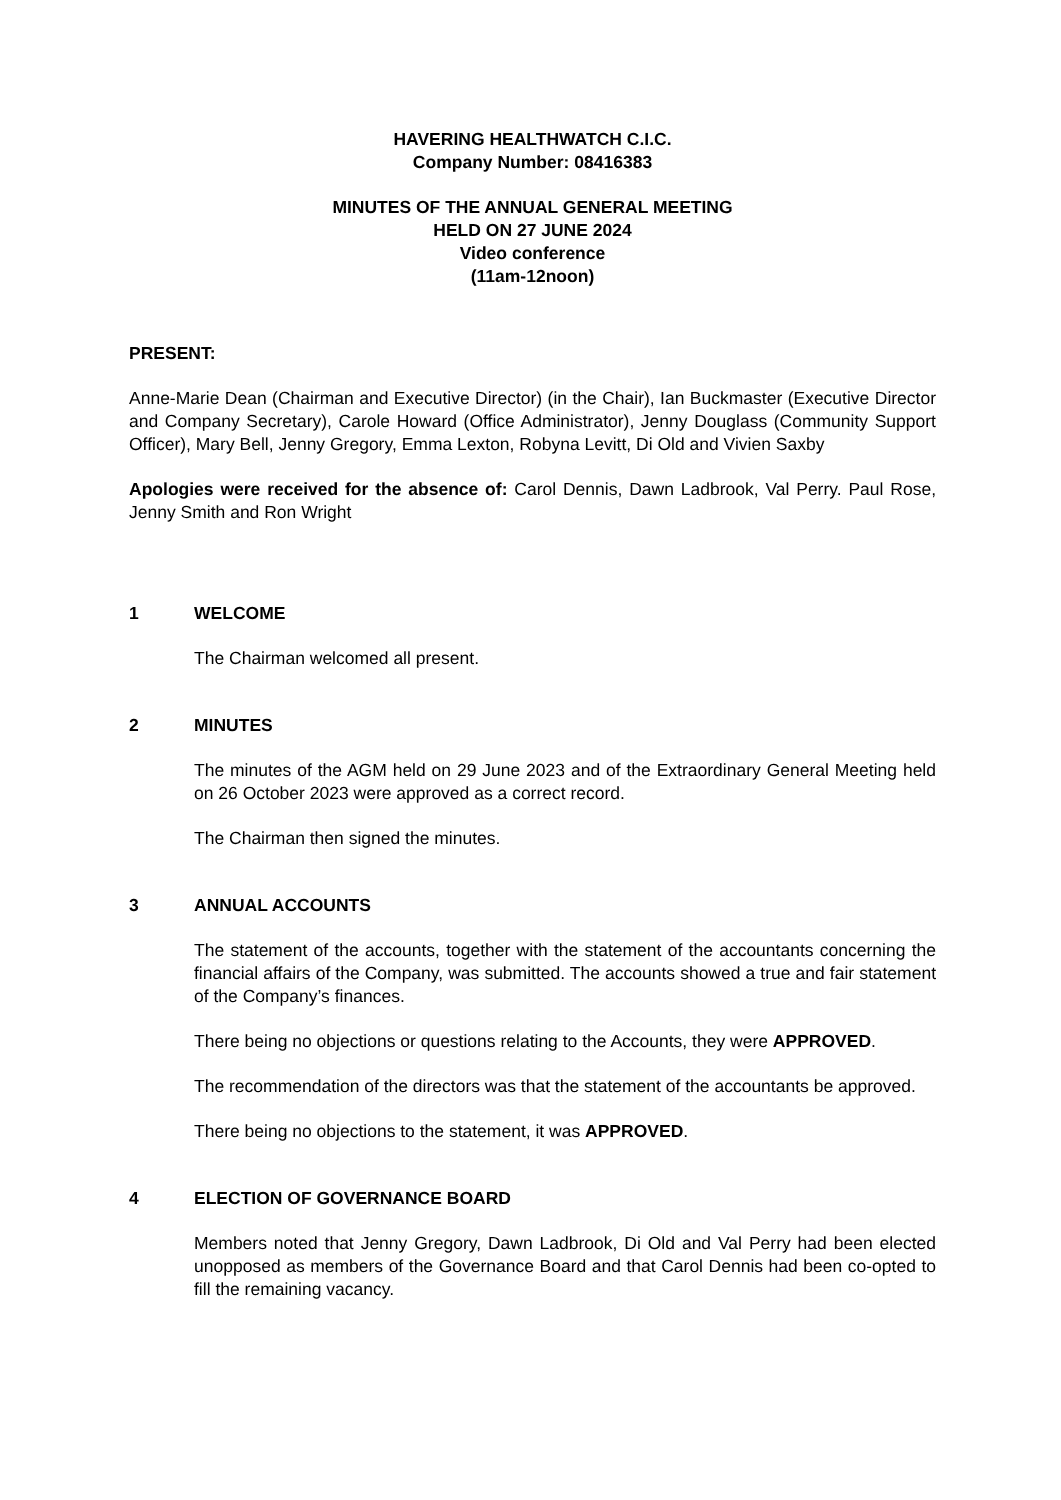HAVERING HEALTHWATCH C.I.C.
Company Number: 08416383
MINUTES OF THE ANNUAL GENERAL MEETING
HELD ON 27 JUNE 2024
Video conference
(11am-12noon)
PRESENT:
Anne-Marie Dean (Chairman and Executive Director) (in the Chair), Ian Buckmaster (Executive Director and Company Secretary), Carole Howard (Office Administrator), Jenny Douglass (Community Support Officer), Mary Bell, Jenny Gregory, Emma Lexton, Robyna Levitt, Di Old and Vivien Saxby
Apologies were received for the absence of: Carol Dennis, Dawn Ladbrook, Val Perry. Paul Rose, Jenny Smith and Ron Wright
1 WELCOME
The Chairman welcomed all present.
2 MINUTES
The minutes of the AGM held on 29 June 2023 and of the Extraordinary General Meeting held on 26 October 2023 were approved as a correct record.
The Chairman then signed the minutes.
3 ANNUAL ACCOUNTS
The statement of the accounts, together with the statement of the accountants concerning the financial affairs of the Company, was submitted. The accounts showed a true and fair statement of the Company’s finances.
There being no objections or questions relating to the Accounts, they were APPROVED.
The recommendation of the directors was that the statement of the accountants be approved.
There being no objections to the statement, it was APPROVED.
4 ELECTION OF GOVERNANCE BOARD
Members noted that Jenny Gregory, Dawn Ladbrook, Di Old and Val Perry had been elected unopposed as members of the Governance Board and that Carol Dennis had been co-opted to fill the remaining vacancy.